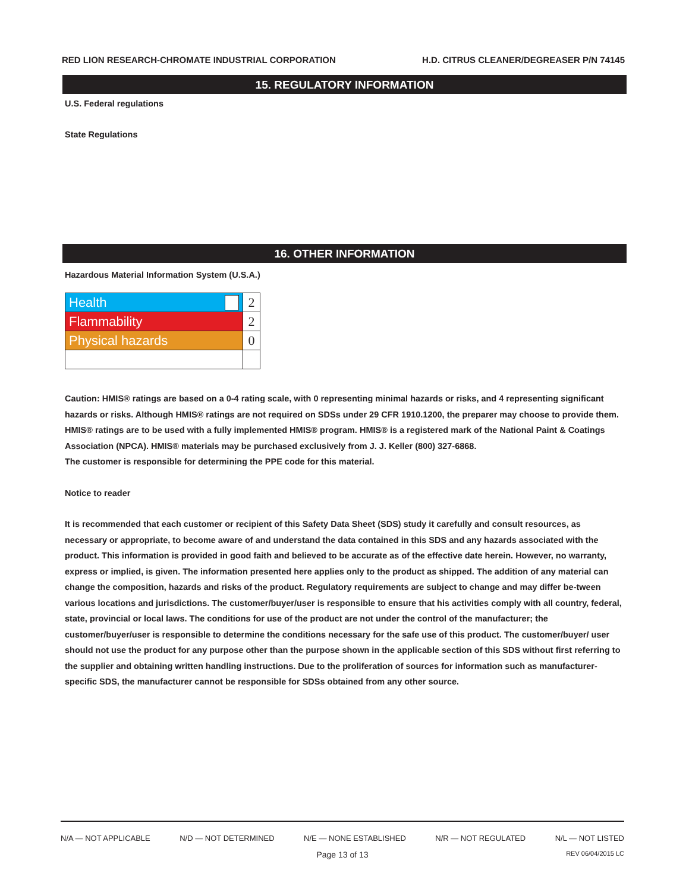RED LION RESEARCH-CHROMATE INDUSTRIAL CORPORATION H.D. CITRUS CLEANER/DEGREASER P/N 74145
15. REGULATORY INFORMATION
U.S. Federal regulations
State Regulations
16. OTHER INFORMATION
Hazardous Material Information System (U.S.A.)
| Health | 2 |
| Flammability | 2 |
| Physical hazards | 0 |
Caution: HMIS® ratings are based on a 0-4 rating scale, with 0 representing minimal hazards or risks, and 4 representing significant hazards or risks. Although HMIS® ratings are not required on SDSs under 29 CFR 1910.1200, the preparer may choose to provide them. HMIS® ratings are to be used with a fully implemented HMIS® program. HMIS® is a registered mark of the National Paint & Coatings Association (NPCA). HMIS® materials may be purchased exclusively from J. J. Keller (800) 327-6868.
The customer is responsible for determining the PPE code for this material.
Notice to reader
It is recommended that each customer or recipient of this Safety Data Sheet (SDS) study it carefully and consult resources, as necessary or appropriate, to become aware of and understand the data contained in this SDS and any hazards associated with the product. This information is provided in good faith and believed to be accurate as of the effective date herein. However, no warranty, express or implied, is given. The information presented here applies only to the product as shipped. The addition of any material can change the composition, hazards and risks of the product. Regulatory requirements are subject to change and may differ be-tween various locations and jurisdictions. The customer/buyer/user is responsible to ensure that his activities comply with all country, federal, state, provincial or local laws. The conditions for use of the product are not under the control of the manufacturer; the customer/buyer/user is responsible to determine the conditions necessary for the safe use of this product. The customer/buyer/ user should not use the product for any purpose other than the purpose shown in the applicable section of this SDS without first referring to the supplier and obtaining written handling instructions. Due to the proliferation of sources for information such as manufacturer-specific SDS, the manufacturer cannot be responsible for SDSs obtained from any other source.
N/A — NOT APPLICABLE N/D — NOT DETERMINED N/E — NONE ESTABLISHED N/R — NOT REGULATED N/L — NOT LISTED
Page 13 of 13 REV 06/04/2015 LC